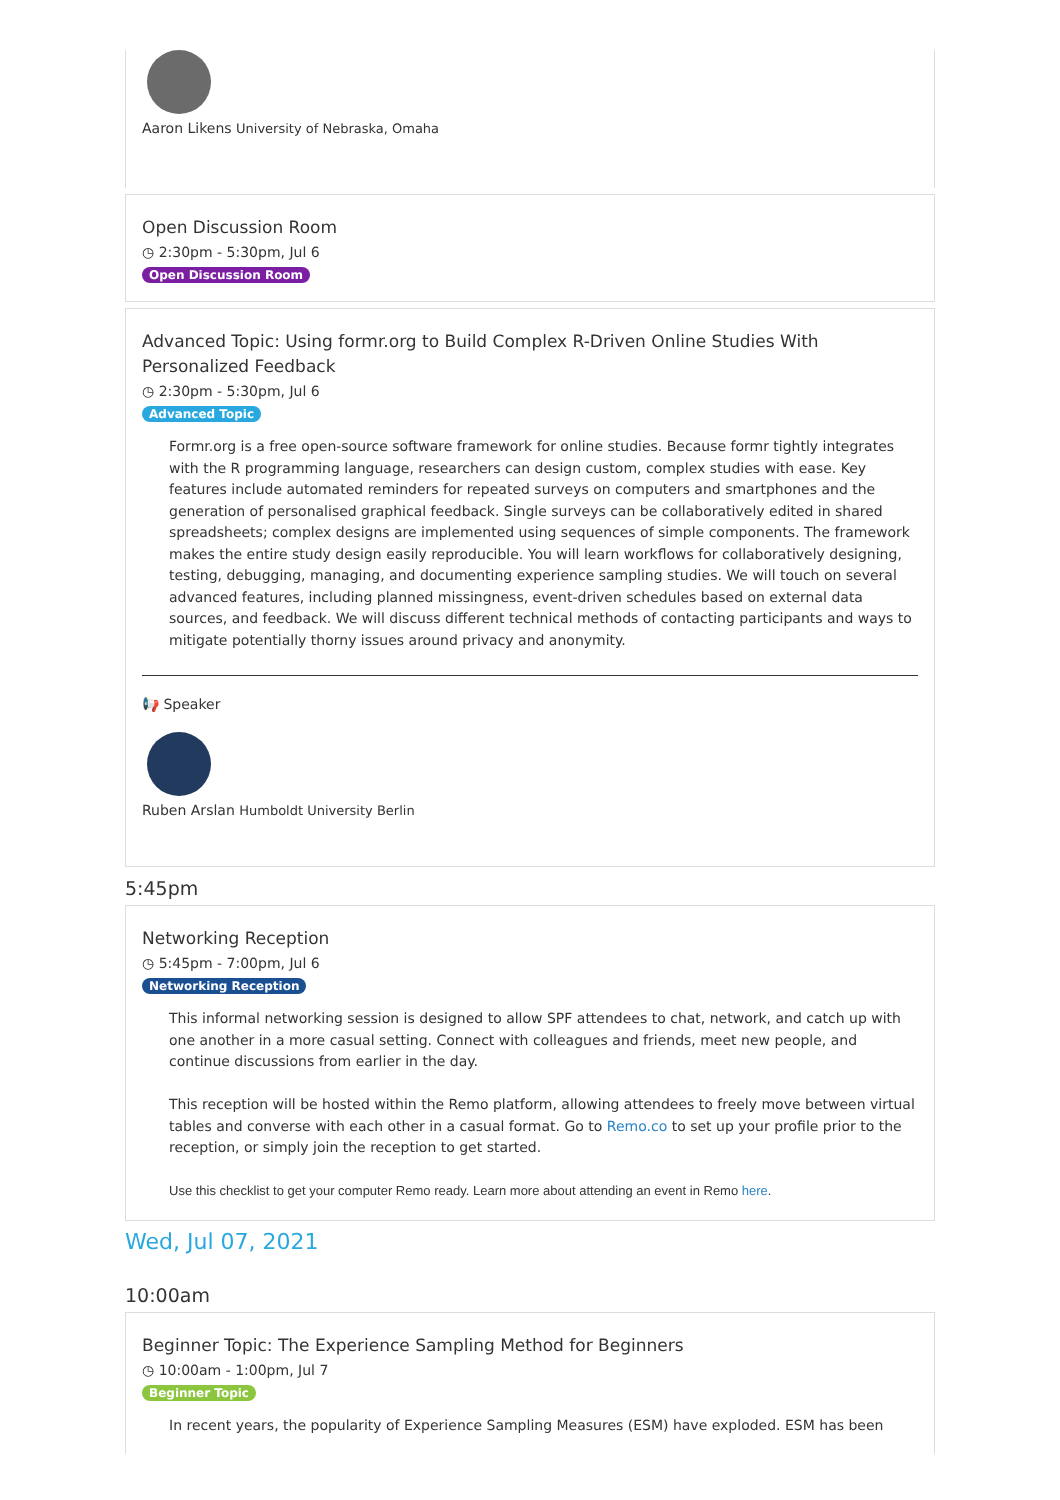Aaron Likens University of Nebraska, Omaha
Open Discussion Room
◷ 2:30pm - 5:30pm, Jul 6
Open Discussion Room
Advanced Topic: Using formr.org to Build Complex R-Driven Online Studies With Personalized Feedback
◷ 2:30pm - 5:30pm, Jul 6
Advanced Topic
Formr.org is a free open-source software framework for online studies. Because formr tightly integrates with the R programming language, researchers can design custom, complex studies with ease. Key features include automated reminders for repeated surveys on computers and smartphones and the generation of personalised graphical feedback. Single surveys can be collaboratively edited in shared spreadsheets; complex designs are implemented using sequences of simple components. The framework makes the entire study design easily reproducible. You will learn workflows for collaboratively designing, testing, debugging, managing, and documenting experience sampling studies. We will touch on several advanced features, including planned missingness, event-driven schedules based on external data sources, and feedback. We will discuss different technical methods of contacting participants and ways to mitigate potentially thorny issues around privacy and anonymity.
📢 Speaker
Ruben Arslan Humboldt University Berlin
5:45pm
Networking Reception
◷ 5:45pm - 7:00pm, Jul 6
Networking Reception
This informal networking session is designed to allow SPF attendees to chat, network, and catch up with one another in a more casual setting. Connect with colleagues and friends, meet new people, and continue discussions from earlier in the day.
This reception will be hosted within the Remo platform, allowing attendees to freely move between virtual tables and converse with each other in a casual format. Go to Remo.co to set up your profile prior to the reception, or simply join the reception to get started.
Use this checklist to get your computer Remo ready. Learn more about attending an event in Remo here.
Wed, Jul 07, 2021
10:00am
Beginner Topic: The Experience Sampling Method for Beginners
◷ 10:00am - 1:00pm, Jul 7
Beginner Topic
In recent years, the popularity of Experience Sampling Measures (ESM) have exploded. ESM has been